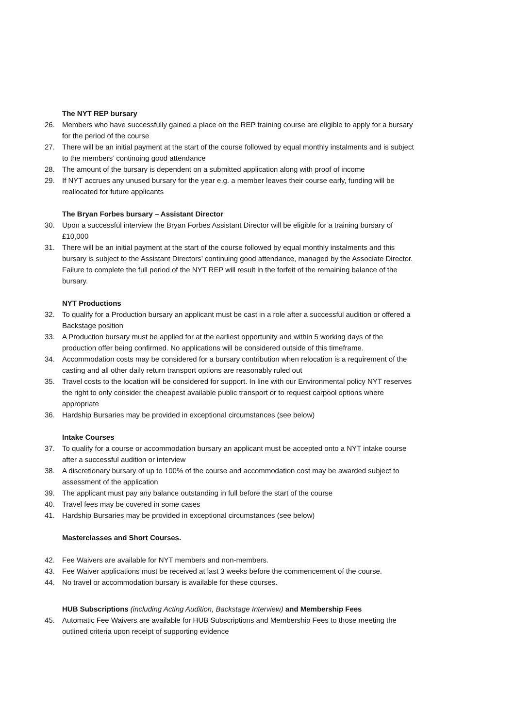The NYT REP bursary
26. Members who have successfully gained a place on the REP training course are eligible to apply for a bursary for the period of the course
27. There will be an initial payment at the start of the course followed by equal monthly instalments and is subject to the members’ continuing good attendance
28. The amount of the bursary is dependent on a submitted application along with proof of income
29. If NYT accrues any unused bursary for the year e.g. a member leaves their course early, funding will be reallocated for future applicants
The Bryan Forbes bursary – Assistant Director
30. Upon a successful interview the Bryan Forbes Assistant Director will be eligible for a training bursary of £10,000
31. There will be an initial payment at the start of the course followed by equal monthly instalments and this bursary is subject to the Assistant Directors’ continuing good attendance, managed by the Associate Director. Failure to complete the full period of the NYT REP will result in the forfeit of the remaining balance of the bursary.
NYT Productions
32. To qualify for a Production bursary an applicant must be cast in a role after a successful audition or offered a Backstage position
33. A Production bursary must be applied for at the earliest opportunity and within 5 working days of the production offer being confirmed. No applications will be considered outside of this timeframe.
34. Accommodation costs may be considered for a bursary contribution when relocation is a requirement of the casting and all other daily return transport options are reasonably ruled out
35. Travel costs to the location will be considered for support. In line with our Environmental policy NYT reserves the right to only consider the cheapest available public transport or to request carpool options where appropriate
36. Hardship Bursaries may be provided in exceptional circumstances (see below)
Intake Courses
37. To qualify for a course or accommodation bursary an applicant must be accepted onto a NYT intake course after a successful audition or interview
38. A discretionary bursary of up to 100% of the course and accommodation cost may be awarded subject to assessment of the application
39. The applicant must pay any balance outstanding in full before the start of the course
40. Travel fees may be covered in some cases
41. Hardship Bursaries may be provided in exceptional circumstances (see below)
Masterclasses and Short Courses.
42. Fee Waivers are available for NYT members and non-members.
43. Fee Waiver applications must be received at last 3 weeks before the commencement of the course.
44. No travel or accommodation bursary is available for these courses.
HUB Subscriptions (including Acting Audition, Backstage Interview) and Membership Fees
45. Automatic Fee Waivers are available for HUB Subscriptions and Membership Fees to those meeting the outlined criteria upon receipt of supporting evidence